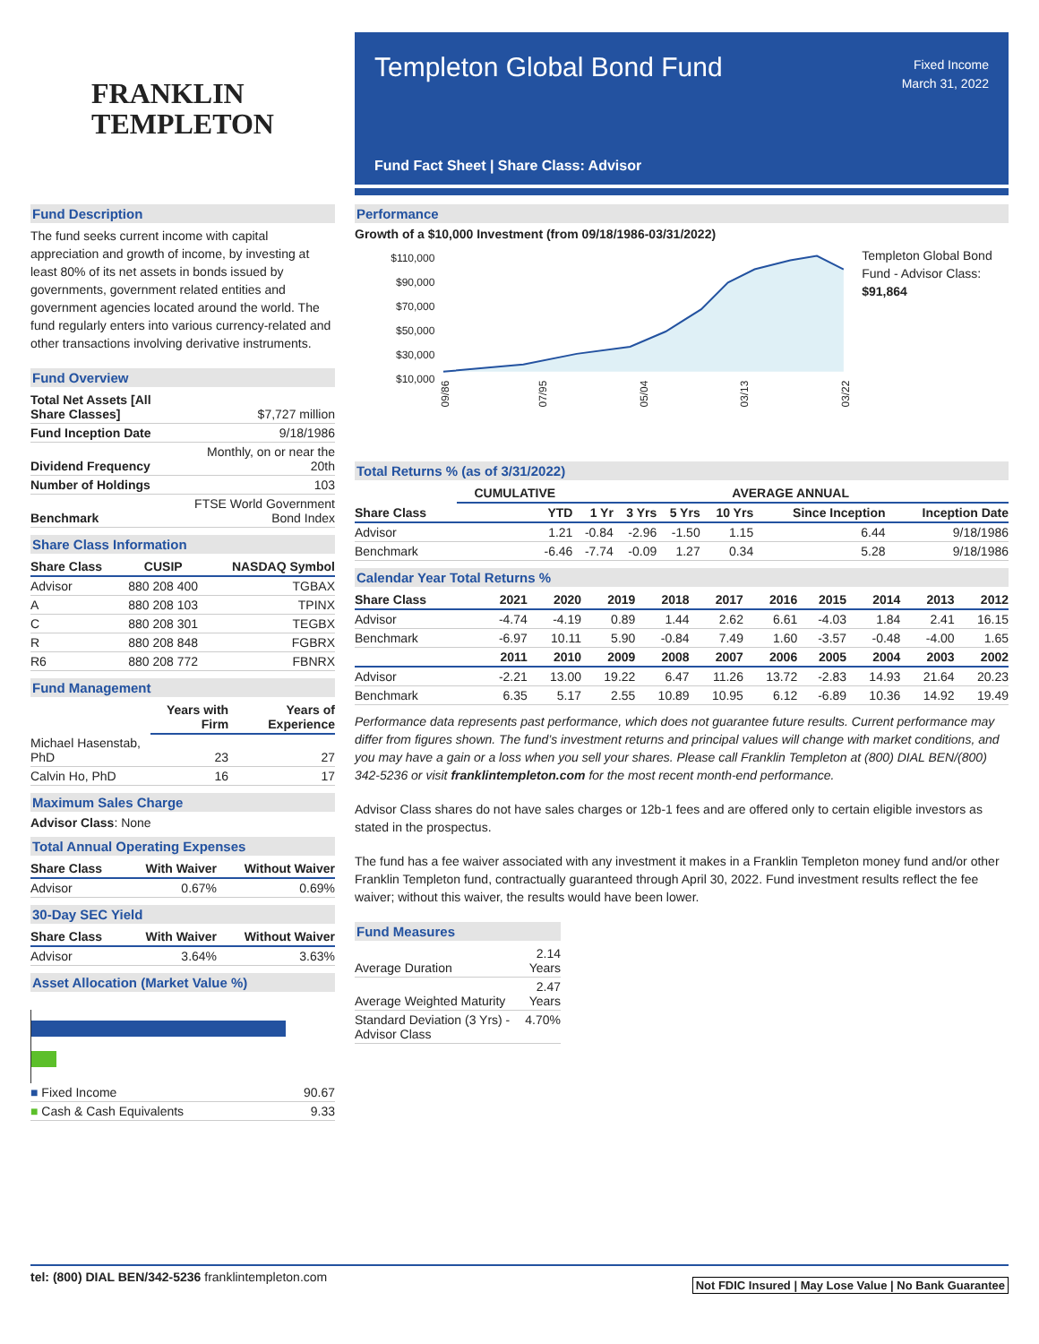FRANKLIN
TEMPLETON
Fund Description
The fund seeks current income with capital appreciation and growth of income, by investing at least 80% of its net assets in bonds issued by governments, government related entities and government agencies located around the world. The fund regularly enters into various currency-related and other transactions involving derivative instruments.
Fund Overview
| Total Net Assets [All Share Classes] | $7,727 million |
| Fund Inception Date | 9/18/1986 |
| Dividend Frequency | Monthly, on or near the 20th |
| Number of Holdings | 103 |
| Benchmark | FTSE World Government Bond Index |
Share Class Information
| Share Class | CUSIP | NASDAQ Symbol |
| --- | --- | --- |
| Advisor | 880 208 400 | TGBAX |
| A | 880 208 103 | TPINX |
| C | 880 208 301 | TEGBX |
| R | 880 208 848 | FGBRX |
| R6 | 880 208 772 | FBNRX |
Fund Management
| | Years with Firm | Years of Experience |
| --- | --- | --- |
| Michael Hasenstab, PhD | 23 | 27 |
| Calvin Ho, PhD | 16 | 17 |
Maximum Sales Charge
Advisor Class: None
Total Annual Operating Expenses
| Share Class | With Waiver | Without Waiver |
| --- | --- | --- |
| Advisor | 0.67% | 0.69% |
30-Day SEC Yield
| Share Class | With Waiver | Without Waiver |
| --- | --- | --- |
| Advisor | 3.64% | 3.63% |
Asset Allocation (Market Value %)
| ■ Fixed Income | 90.67 |
| ■ Cash & Cash Equivalents | 9.33 |
Templeton Global Bond Fund
Fixed Income
March 31, 2022
Fund Fact Sheet | Share Class: Advisor
Performance
Growth of a $10,000 Investment (from 09/18/1986-03/31/2022)
$110,000
$90,000
$70,000
$50,000
$30,000
$10,000
09/86
07/95
05/04
03/13
03/22
Templeton Global Bond Fund - Advisor Class: $91,864
Total Returns % (as of 3/31/2022)
| | CUMULATIVE | AVERAGE ANNUAL | | | | | |
| --- | --- | --- | --- | --- | --- | --- | --- |
| Share Class | YTD | 1 Yr | 3 Yrs | 5 Yrs | 10 Yrs | Since Inception | Inception Date |
| Advisor | 1.21 | -0.84 | -2.96 | -1.50 | 1.15 | 6.44 | 9/18/1986 |
| Benchmark | -6.46 | -7.74 | -0.09 | 1.27 | 0.34 | 5.28 | 9/18/1986 |
Calendar Year Total Returns %
| Share Class | 2021 | 2020 | 2019 | 2018 | 2017 | 2016 | 2015 | 2014 | 2013 | 2012 |
| --- | --- | --- | --- | --- | --- | --- | --- | --- | --- | --- |
| Advisor | -4.74 | -4.19 | 0.89 | 1.44 | 2.62 | 6.61 | -4.03 | 1.84 | 2.41 | 16.15 |
| Benchmark | -6.97 | 10.11 | 5.90 | -0.84 | 7.49 | 1.60 | -3.57 | -0.48 | -4.00 | 1.65 |
| | 2011 | 2010 | 2009 | 2008 | 2007 | 2006 | 2005 | 2004 | 2003 | 2002 |
| Advisor | -2.21 | 13.00 | 19.22 | 6.47 | 11.26 | 13.72 | -2.83 | 14.93 | 21.64 | 20.23 |
| Benchmark | 6.35 | 5.17 | 2.55 | 10.89 | 10.95 | 6.12 | -6.89 | 10.36 | 14.92 | 19.49 |
Performance data represents past performance, which does not guarantee future results. Current performance may differ from figures shown. The fund’s investment returns and principal values will change with market conditions, and you may have a gain or a loss when you sell your shares. Please call Franklin Templeton at (800) DIAL BEN/(800) 342-5236 or visit franklintempleton.com for the most recent month-end performance.
Advisor Class shares do not have sales charges or 12b-1 fees and are offered only to certain eligible investors as stated in the prospectus.
The fund has a fee waiver associated with any investment it makes in a Franklin Templeton money fund and/or other Franklin Templeton fund, contractually guaranteed through April 30, 2022. Fund investment results reflect the fee waiver; without this waiver, the results would have been lower.
Fund Measures
| Average Duration | 2.14 Years |
| Average Weighted Maturity | 2.47 Years |
| Standard Deviation (3 Yrs) - Advisor Class | 4.70% |
tel: (800) DIAL BEN/342-5236 franklintempleton.com
Not FDIC Insured | May Lose Value | No Bank Guarantee